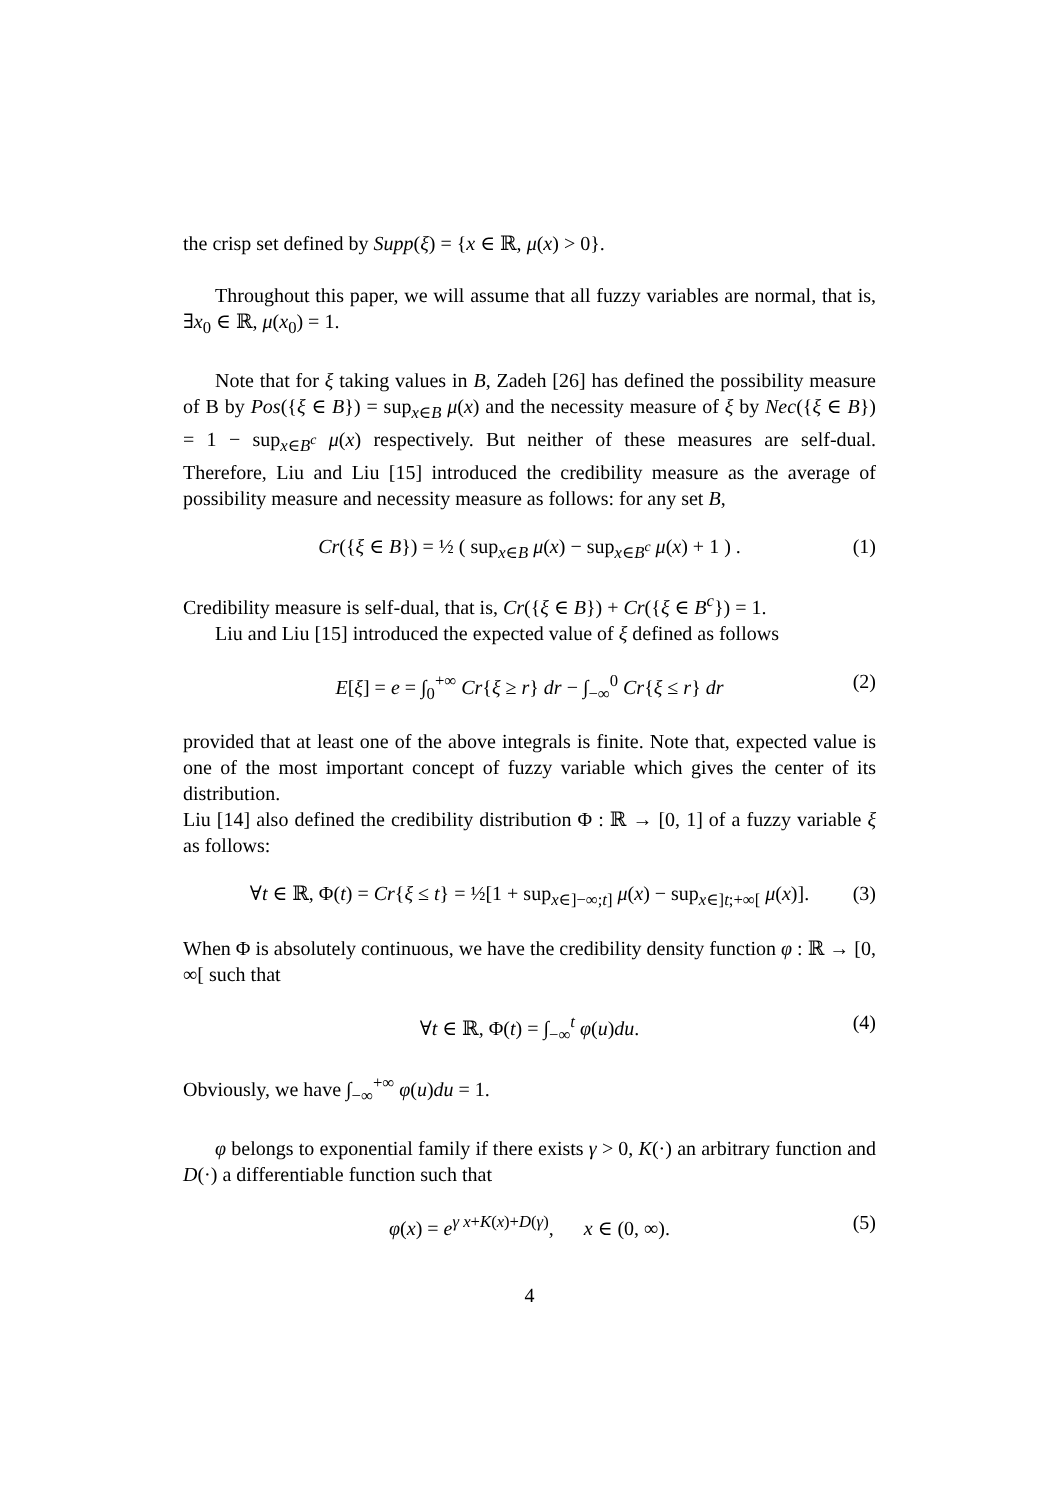the crisp set defined by Supp(ξ) = {x ∈ ℝ, μ(x) > 0}.
Throughout this paper, we will assume that all fuzzy variables are normal, that is, ∃x<sub>0</sub> ∈ ℝ, μ(x<sub>0</sub>) = 1.
Note that for ξ taking values in B, Zadeh [26] has defined the possibility measure of B by Pos({ξ ∈ B}) = sup<sub>x∈B</sub> μ(x) and the necessity measure of ξ by Nec({ξ ∈ B}) = 1 − sup<sub>x∈B<sup>c</sup></sub> μ(x) respectively. But neither of these measures are self-dual. Therefore, Liu and Liu [15] introduced the credibility measure as the average of possibility measure and necessity measure as follows: for any set B,
Cr({ξ ∈ B}) = ½ ( sup<sub>x∈B</sub> μ(x) − sup<sub>x∈B<sup>c</sup></sub> μ(x) + 1 ) . (1)
Credibility measure is self-dual, that is, Cr({ξ ∈ B}) + Cr({ξ ∈ B<sup>c</sup>}) = 1.
Liu and Liu [15] introduced the expected value of ξ defined as follows
E[ξ] = e = ∫<sub>0</sub><sup>+∞</sup> Cr{ξ ≥ r} dr − ∫<sub>−∞</sub><sup>0</sup> Cr{ξ ≤ r} dr (2)
provided that at least one of the above integrals is finite. Note that, expected value is one of the most important concept of fuzzy variable which gives the center of its distribution.
Liu [14] also defined the credibility distribution Φ : ℝ → [0, 1] of a fuzzy variable ξ as follows:
∀t ∈ ℝ, Φ(t) = Cr{ξ ≤ t} = ½[1 + sup<sub>x∈]−∞;t]</sub> μ(x) − sup<sub>x∈]t;+∞[</sub> μ(x)]. (3)
When Φ is absolutely continuous, we have the credibility density function φ : ℝ → [0, ∞[ such that
∀t ∈ ℝ, Φ(t) = ∫<sub>−∞</sub><sup>t</sup> φ(u)du. (4)
Obviously, we have ∫<sub>−∞</sub><sup>+∞</sup> φ(u)du = 1.
φ belongs to exponential family if there exists γ > 0, K(·) an arbitrary function and D(·) a differentiable function such that
φ(x) = e<sup>γ x+K(x)+D(γ)</sup>, x ∈ (0, ∞). (5)
4